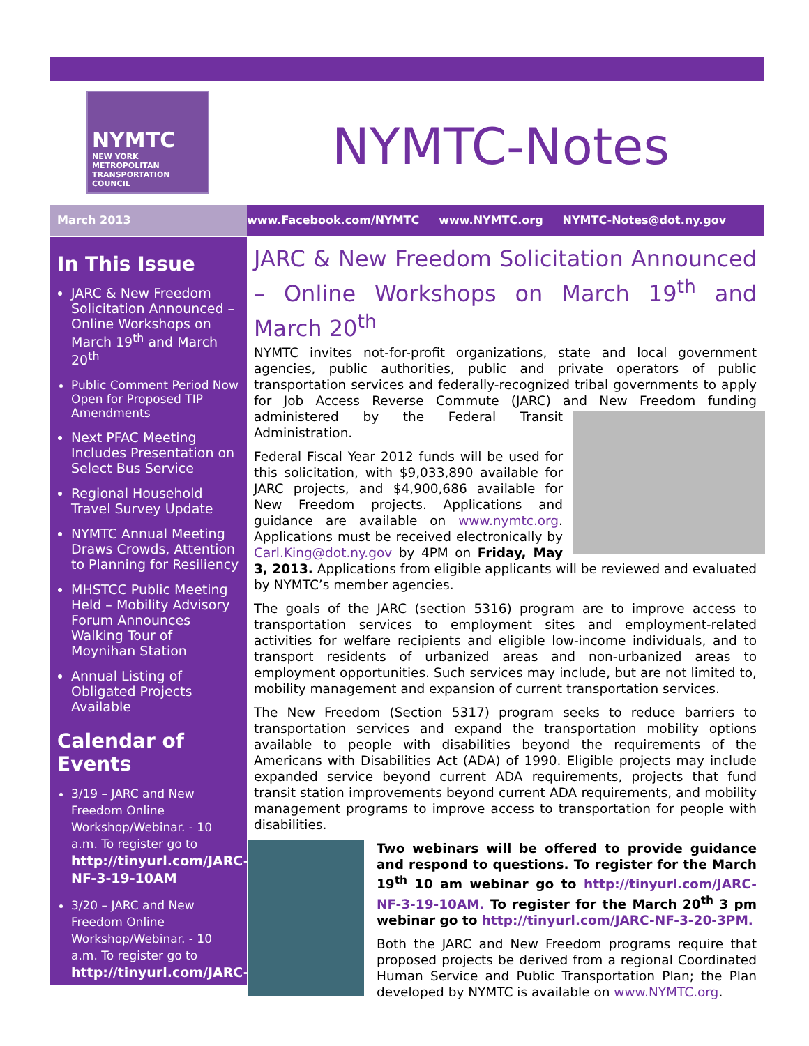NYMTC
NEW YORK METROPOLITAN TRANSPORTATION COUNCIL
NYMTC-Notes
March 2013 www.Facebook.com/NYMTC www.NYMTC.org NYMTC-Notes@dot.ny.gov
In This Issue
JARC & New Freedom Solicitation Announced – Online Workshops on March 19<sup>th</sup> and March 20<sup>th</sup>
Public Comment Period Now Open for Proposed TIP Amendments
Next PFAC Meeting Includes Presentation on Select Bus Service
Regional Household Travel Survey Update
NYMTC Annual Meeting Draws Crowds, Attention to Planning for Resiliency
MHSTCC Public Meeting Held – Mobility Advisory Forum Announces Walking Tour of Moynihan Station
Annual Listing of Obligated Projects Available
Calendar of Events
3/19 – JARC and New Freedom Online Workshop/Webinar. - 10 a.m. To register go to http://tinyurl.com/JARC-NF-3-19-10AM
3/20 – JARC and New Freedom Online Workshop/Webinar. - 10 a.m. To register go to http://tinyurl.com/JARC-NF-3-20-3PM.
JARC & New Freedom Solicitation Announced – Online Workshops on March 19<sup>th</sup> and March 20<sup>th</sup>
NYMTC invites not-for-profit organizations, state and local government agencies, public authorities, public and private operators of public transportation services and federally-recognized tribal governments to apply for Job Access Reverse Commute (JARC) and New Freedom funding administered by the Federal Transit Administration.
Federal Fiscal Year 2012 funds will be used for this solicitation, with $9,033,890 available for JARC projects, and $4,900,686 available for New Freedom projects. Applications and guidance are available on www.nymtc.org. Applications must be received electronically by Carl.King@dot.ny.gov by 4PM on Friday, May 3, 2013. Applications from eligible applicants will be reviewed and evaluated by NYMTC’s member agencies.
The goals of the JARC (section 5316) program are to improve access to transportation services to employment sites and employment-related activities for welfare recipients and eligible low-income individuals, and to transport residents of urbanized areas and non-urbanized areas to employment opportunities. Such services may include, but are not limited to, mobility management and expansion of current transportation services.
The New Freedom (Section 5317) program seeks to reduce barriers to transportation services and expand the transportation mobility options available to people with disabilities beyond the requirements of the Americans with Disabilities Act (ADA) of 1990. Eligible projects may include expanded service beyond current ADA requirements, projects that fund transit station improvements beyond current ADA requirements, and mobility management programs to improve access to transportation for people with disabilities.
Two webinars will be offered to provide guidance and respond to questions. To register for the March 19<sup>th</sup> 10 am webinar go to http://tinyurl.com/JARC-NF-3-19-10AM. To register for the March 20<sup>th</sup> 3 pm webinar go to http://tinyurl.com/JARC-NF-3-20-3PM.
Both the JARC and New Freedom programs require that proposed projects be derived from a regional Coordinated Human Service and Public Transportation Plan; the Plan developed by NYMTC is available on www.NYMTC.org.